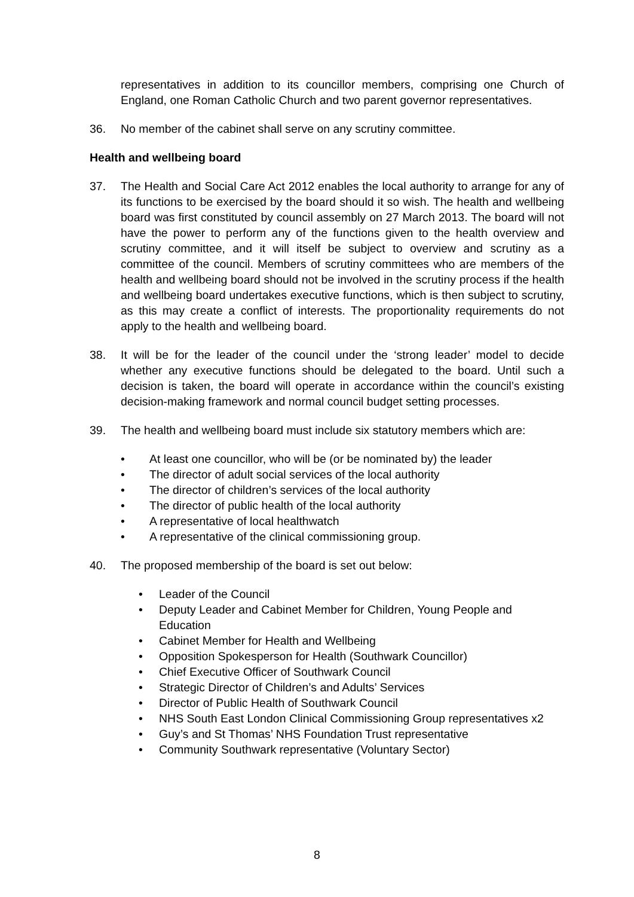representatives in addition to its councillor members, comprising one Church of England, one Roman Catholic Church and two parent governor representatives.
36. No member of the cabinet shall serve on any scrutiny committee.
Health and wellbeing board
37. The Health and Social Care Act 2012 enables the local authority to arrange for any of its functions to be exercised by the board should it so wish. The health and wellbeing board was first constituted by council assembly on 27 March 2013. The board will not have the power to perform any of the functions given to the health overview and scrutiny committee, and it will itself be subject to overview and scrutiny as a committee of the council. Members of scrutiny committees who are members of the health and wellbeing board should not be involved in the scrutiny process if the health and wellbeing board undertakes executive functions, which is then subject to scrutiny, as this may create a conflict of interests. The proportionality requirements do not apply to the health and wellbeing board.
38. It will be for the leader of the council under the ‘strong leader’ model to decide whether any executive functions should be delegated to the board. Until such a decision is taken, the board will operate in accordance within the council’s existing decision-making framework and normal council budget setting processes.
39. The health and wellbeing board must include six statutory members which are:
• At least one councillor, who will be (or be nominated by) the leader
• The director of adult social services of the local authority
• The director of children’s services of the local authority
• The director of public health of the local authority
• A representative of local healthwatch
• A representative of the clinical commissioning group.
40. The proposed membership of the board is set out below:
• Leader of the Council
• Deputy Leader and Cabinet Member for Children, Young People and Education
• Cabinet Member for Health and Wellbeing
• Opposition Spokesperson for Health (Southwark Councillor)
• Chief Executive Officer of Southwark Council
• Strategic Director of Children’s and Adults’ Services
• Director of Public Health of Southwark Council
• NHS South East London Clinical Commissioning Group representatives x2
• Guy’s and St Thomas’ NHS Foundation Trust representative
• Community Southwark representative (Voluntary Sector)
8